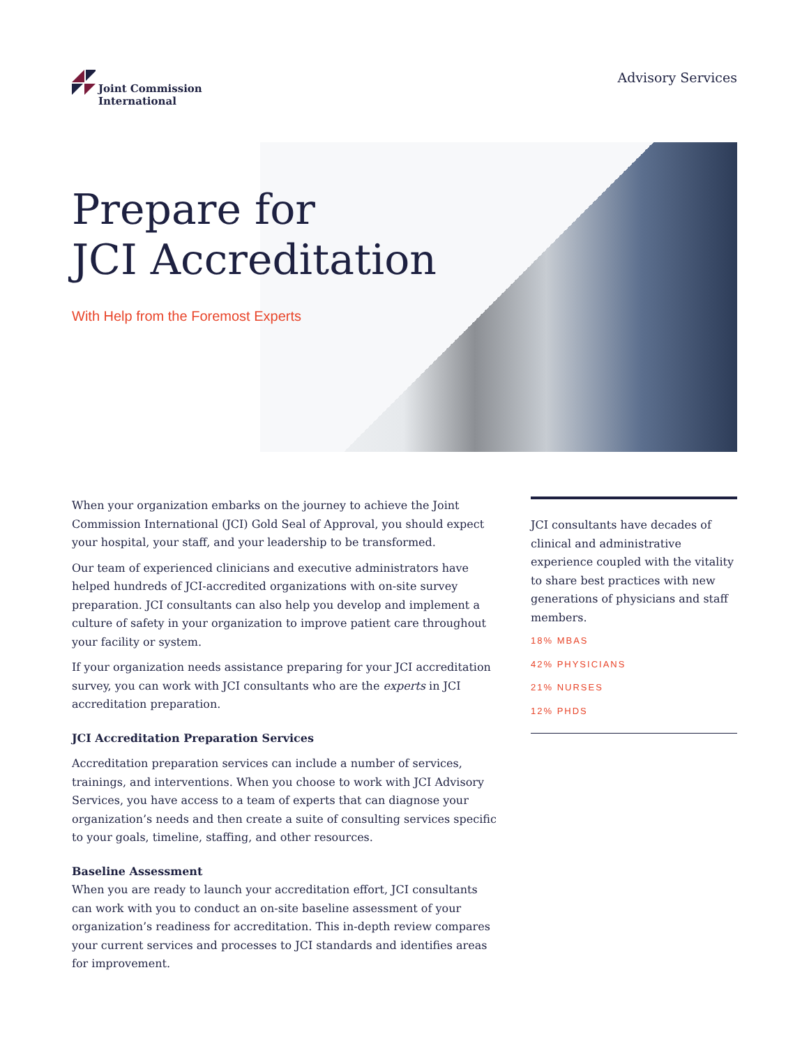Joint Commission
International
Advisory Services
Prepare for
JCI Accreditation
With Help from the Foremost Experts
When your organization embarks on the journey to achieve the Joint Commission International (JCI) Gold Seal of Approval, you should expect your hospital, your staff, and your leadership to be transformed.
Our team of experienced clinicians and executive administrators have helped hundreds of JCI-accredited organizations with on-site survey preparation. JCI consultants can also help you develop and implement a culture of safety in your organization to improve patient care throughout your facility or system.
If your organization needs assistance preparing for your JCI accreditation survey, you can work with JCI consultants who are the experts in JCI accreditation preparation.
JCI Accreditation Preparation Services
Accreditation preparation services can include a number of services, trainings, and interventions. When you choose to work with JCI Advisory Services, you have access to a team of experts that can diagnose your organization’s needs and then create a suite of consulting services specific to your goals, timeline, staffing, and other resources.
Baseline Assessment
When you are ready to launch your accreditation effort, JCI consultants can work with you to conduct an on-site baseline assessment of your organization’s readiness for accreditation. This in-depth review compares your current services and processes to JCI standards and identifies areas for improvement.
JCI consultants have decades of clinical and administrative experience coupled with the vitality to share best practices with new generations of physicians and staff members.
18% MBAS
42% PHYSICIANS
21% NURSES
12% PHDS